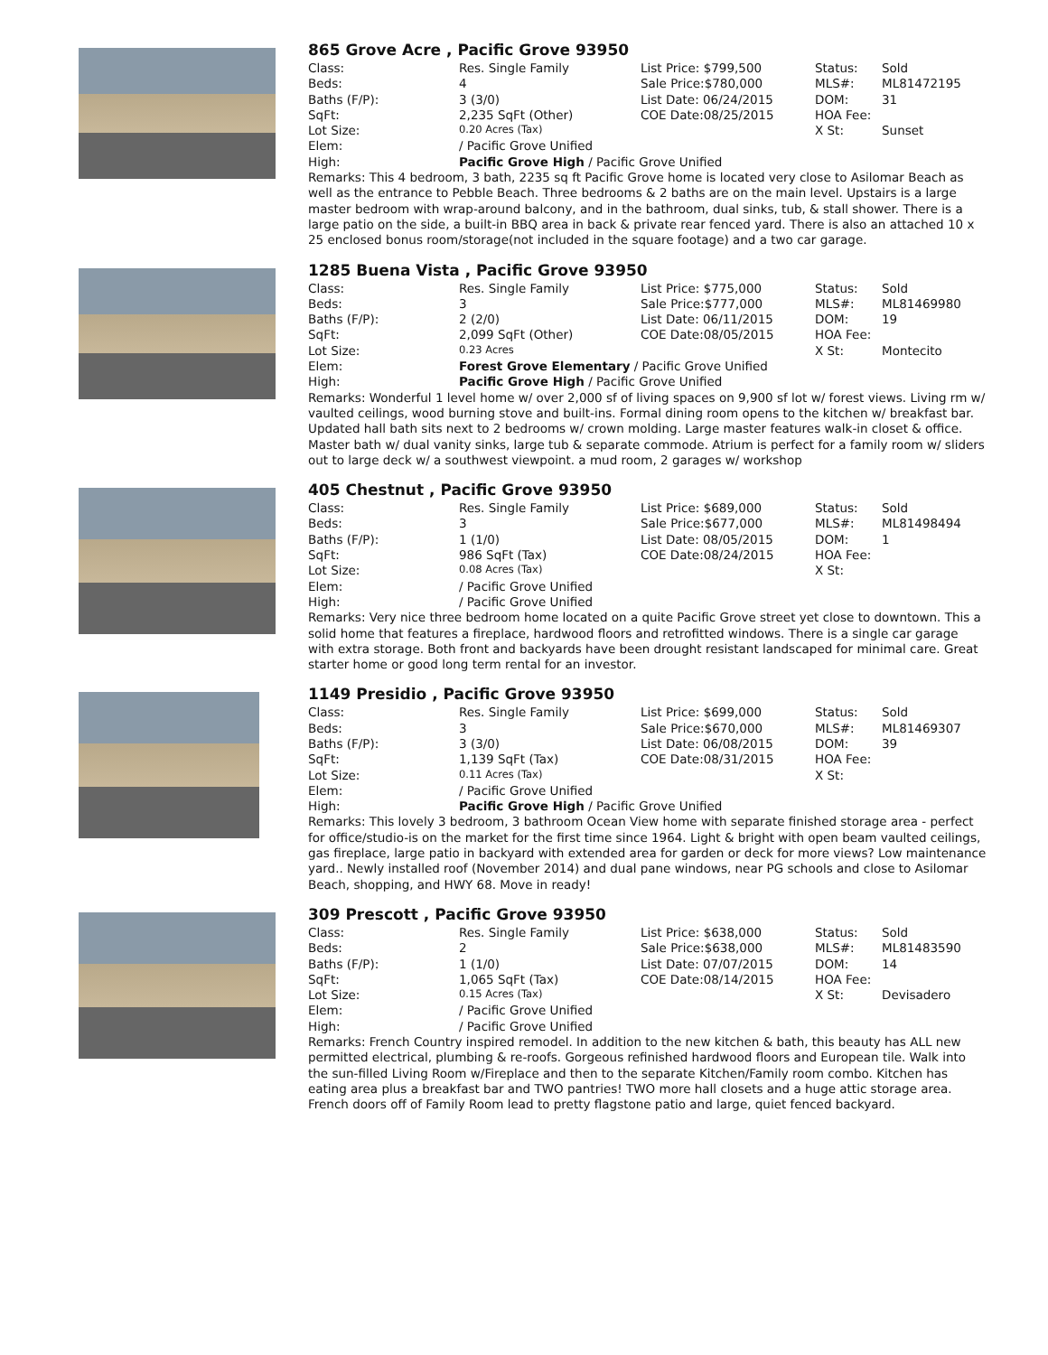865 Grove Acre , Pacific Grove 93950
| Class: | Res. Single Family | List Price: $799,500 | Status: | Sold |
| Beds: | 4 | Sale Price:$780,000 | MLS#: | ML81472195 |
| Baths (F/P): | 3 (3/0) | List Date: 06/24/2015 | DOM: | 31 |
| SqFt: | 2,235 SqFt (Other) | COE Date:08/25/2015 | HOA Fee: | |
| Lot Size: | 0.20 Acres (Tax) | | X St: | Sunset |
| Elem: | / Pacific Grove Unified | | | |
| High: | Pacific Grove High / Pacific Grove Unified | | | |
Remarks: This 4 bedroom, 3 bath, 2235 sq ft Pacific Grove home is located very close to Asilomar Beach as well as the entrance to Pebble Beach. Three bedrooms & 2 baths are on the main level. Upstairs is a large master bedroom with wrap-around balcony, and in the bathroom, dual sinks, tub, & stall shower. There is a large patio on the side, a built-in BBQ area in back & private rear fenced yard. There is also an attached 10 x 25 enclosed bonus room/storage(not included in the square footage) and a two car garage.
1285 Buena Vista , Pacific Grove 93950
| Class: | Res. Single Family | List Price: $775,000 | Status: | Sold |
| Beds: | 3 | Sale Price:$777,000 | MLS#: | ML81469980 |
| Baths (F/P): | 2 (2/0) | List Date: 06/11/2015 | DOM: | 19 |
| SqFt: | 2,099 SqFt (Other) | COE Date:08/05/2015 | HOA Fee: | |
| Lot Size: | 0.23 Acres | | X St: | Montecito |
| Elem: | Forest Grove Elementary / Pacific Grove Unified | | | |
| High: | Pacific Grove High / Pacific Grove Unified | | | |
Remarks: Wonderful 1 level home w/ over 2,000 sf of living spaces on 9,900 sf lot w/ forest views. Living rm w/ vaulted ceilings, wood burning stove and built-ins. Formal dining room opens to the kitchen w/ breakfast bar. Updated hall bath sits next to 2 bedrooms w/ crown molding. Large master features walk-in closet & office. Master bath w/ dual vanity sinks, large tub & separate commode. Atrium is perfect for a family room w/ sliders out to large deck w/ a southwest viewpoint. a mud room, 2 garages w/ workshop
405 Chestnut , Pacific Grove 93950
| Class: | Res. Single Family | List Price: $689,000 | Status: | Sold |
| Beds: | 3 | Sale Price:$677,000 | MLS#: | ML81498494 |
| Baths (F/P): | 1 (1/0) | List Date: 08/05/2015 | DOM: | 1 |
| SqFt: | 986 SqFt (Tax) | COE Date:08/24/2015 | HOA Fee: | |
| Lot Size: | 0.08 Acres (Tax) | | X St: | |
| Elem: | / Pacific Grove Unified | | | |
| High: | / Pacific Grove Unified | | | |
Remarks: Very nice three bedroom home located on a quite Pacific Grove street yet close to downtown. This a solid home that features a fireplace, hardwood floors and retrofitted windows. There is a single car garage with extra storage. Both front and backyards have been drought resistant landscaped for minimal care. Great starter home or good long term rental for an investor.
1149 Presidio , Pacific Grove 93950
| Class: | Res. Single Family | List Price: $699,000 | Status: | Sold |
| Beds: | 3 | Sale Price:$670,000 | MLS#: | ML81469307 |
| Baths (F/P): | 3 (3/0) | List Date: 06/08/2015 | DOM: | 39 |
| SqFt: | 1,139 SqFt (Tax) | COE Date:08/31/2015 | HOA Fee: | |
| Lot Size: | 0.11 Acres (Tax) | | X St: | |
| Elem: | / Pacific Grove Unified | | | |
| High: | Pacific Grove High / Pacific Grove Unified | | | |
Remarks: This lovely 3 bedroom, 3 bathroom Ocean View home with separate finished storage area - perfect for office/studio-is on the market for the first time since 1964. Light & bright with open beam vaulted ceilings, gas fireplace, large patio in backyard with extended area for garden or deck for more views? Low maintenance yard.. Newly installed roof (November 2014) and dual pane windows, near PG schools and close to Asilomar Beach, shopping, and HWY 68. Move in ready!
309 Prescott , Pacific Grove 93950
| Class: | Res. Single Family | List Price: $638,000 | Status: | Sold |
| Beds: | 2 | Sale Price:$638,000 | MLS#: | ML81483590 |
| Baths (F/P): | 1 (1/0) | List Date: 07/07/2015 | DOM: | 14 |
| SqFt: | 1,065 SqFt (Tax) | COE Date:08/14/2015 | HOA Fee: | |
| Lot Size: | 0.15 Acres (Tax) | | X St: | Devisadero |
| Elem: | / Pacific Grove Unified | | | |
| High: | / Pacific Grove Unified | | | |
Remarks: French Country inspired remodel. In addition to the new kitchen & bath, this beauty has ALL new permitted electrical, plumbing & re-roofs. Gorgeous refinished hardwood floors and European tile. Walk into the sun-filled Living Room w/Fireplace and then to the separate Kitchen/Family room combo. Kitchen has eating area plus a breakfast bar and TWO pantries! TWO more hall closets and a huge attic storage area. French doors off of Family Room lead to pretty flagstone patio and large, quiet fenced backyard.